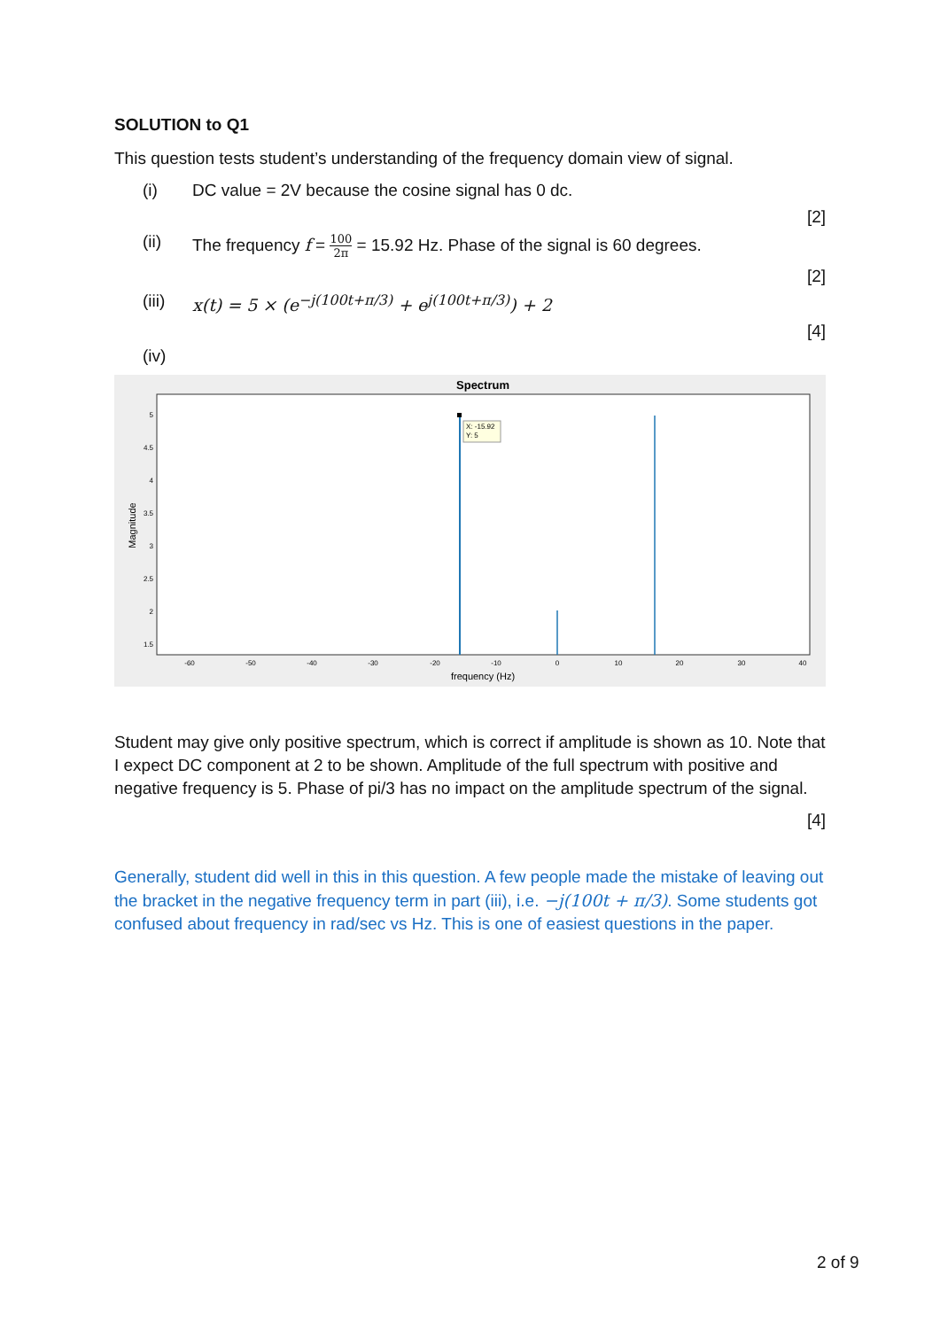SOLUTION to Q1
This question tests student’s understanding of the frequency domain view of signal.
(i) DC value = 2V because the cosine signal has 0 dc.
[2]
(ii) The frequency f = 100 2π = 15.92 Hz. Phase of the signal is 60 degrees.
[2]
(iii) x(t) = 5 × (e<sup>−j(100t+π/3)</sup> + e<sup>j(100t+π/3)</sup>) + 2
[4]
(iv)
Spectrum
X: -15.92
Y: 5
5
4.5
4
3.5
3
2.5
2
1.5
Magnitude
-60
-50
-40
-30
-20
-10
0
10
20
30
40
frequency (Hz)
Student may give only positive spectrum, which is correct if amplitude is shown as 10. Note that I expect DC component at 2 to be shown. Amplitude of the full spectrum with positive and negative frequency is 5. Phase of pi/3 has no impact on the amplitude spectrum of the signal.
[4]
Generally, student did well in this in this question. A few people made the mistake of leaving out the bracket in the negative frequency term in part (iii), i.e. −j(100t + π/3). Some students got confused about frequency in rad/sec vs Hz. This is one of easiest questions in the paper.
2 of 9